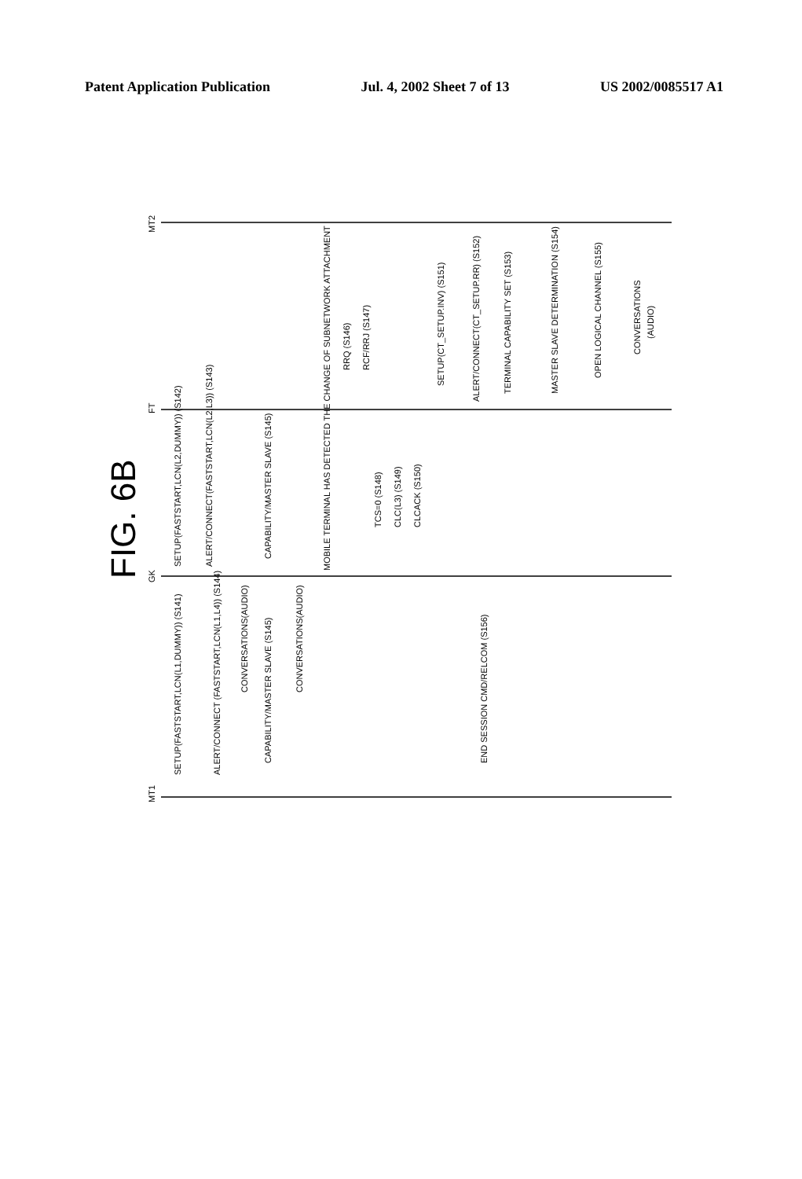Patent Application Publication Jul. 4, 2002 Sheet 7 of 13 US 2002/0085517 A1
MT2
FT
GK
MT1
FIG. 6B
SETUP(FASTSTART,LCN(L1,DUMMY)) (S141)
SETUP(FASTSTART,LCN(L2,DUMMY)) (S142)
ALERT/CONNECT(FASTSTART,LCN(L2,L3)) (S143)
ALERT/CONNECT (FASTSTART,LCN(L1,L4)) (S144)
CONVERSATIONS(AUDIO)
CAPABILITY/MASTER SLAVE (S145)
CAPABILITY/MASTER SLAVE (S145)
CONVERSATIONS(AUDIO)
MOBILE TERMINAL HAS DETECTED THE CHANGE OF SUBNETWORK ATTACHMENT
RRQ (S146)
RCF/RRJ (S147)
TCS=0 (S148)
CLC(L3) (S149)
CLCACK (S150)
SETUP(CT_SETUP.INV) (S151)
ALERT/CONNECT(CT_SETUP.RR) (S152)
END SESSION CMD/RELCOM (S156)
TERMINAL CAPABILITY SET (S153)
MASTER SLAVE DETERMINATION (S154)
OPEN LOGICAL CHANNEL (S155)
CONVERSATIONS
(AUDIO)